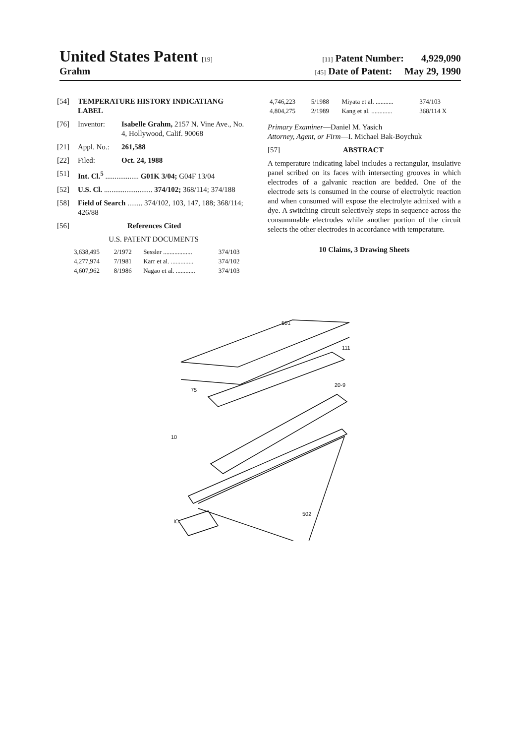United States Patent [19] [11] Patent Number: 4,929,090
Grahm [45] Date of Patent: May 29, 1990
[54] TEMPERATURE HISTORY INDICATIANG LABEL
[76] Inventor: Isabelle Grahm, 2157 N. Vine Ave., No. 4, Hollywood, Calif. 90068
[21] Appl. No.: 261,588
[22] Filed: Oct. 24, 1988
[51] Int. Cl.<sup>5</sup> .................. G01K 3/04; G04F 13/04
[52] U.S. Cl. .......................... 374/102; 368/114; 374/188
[58] Field of Search ........ 374/102, 103, 147, 188; 368/114; 426/88
[56] References Cited
U.S. PATENT DOCUMENTS
| 3,638,495 | 2/1972 | Sessler .................. | 374/103 |
| 4,277,974 | 7/1981 | Karr et al. .............. | 374/102 |
| 4,607,962 | 8/1986 | Nagao et al. ............ | 374/103 |
| 4,746,223 | 5/1988 | Miyata et al. ........... | 374/103 |
| 4,804,275 | 2/1989 | Kang et al. ............. | 368/114 X |
Primary Examiner—Daniel M. Yasich
Attorney, Agent, or Firm—I. Michael Bak-Boychuk
[57] ABSTRACT
A temperature indicating label includes a rectangular, insulative panel scribed on its faces with intersecting grooves in which electrodes of a galvanic reaction are bedded. One of the electrode sets is consumed in the course of electrolytic reaction and when consumed will expose the electrolyte admixed with a dye. A switching circuit selectively steps in sequence across the consummable electrodes while another portion of the circuit selects the other electrodes in accordance with temperature.
10 Claims, 3 Drawing Sheets
501
111
20-9
75
10
502
IC